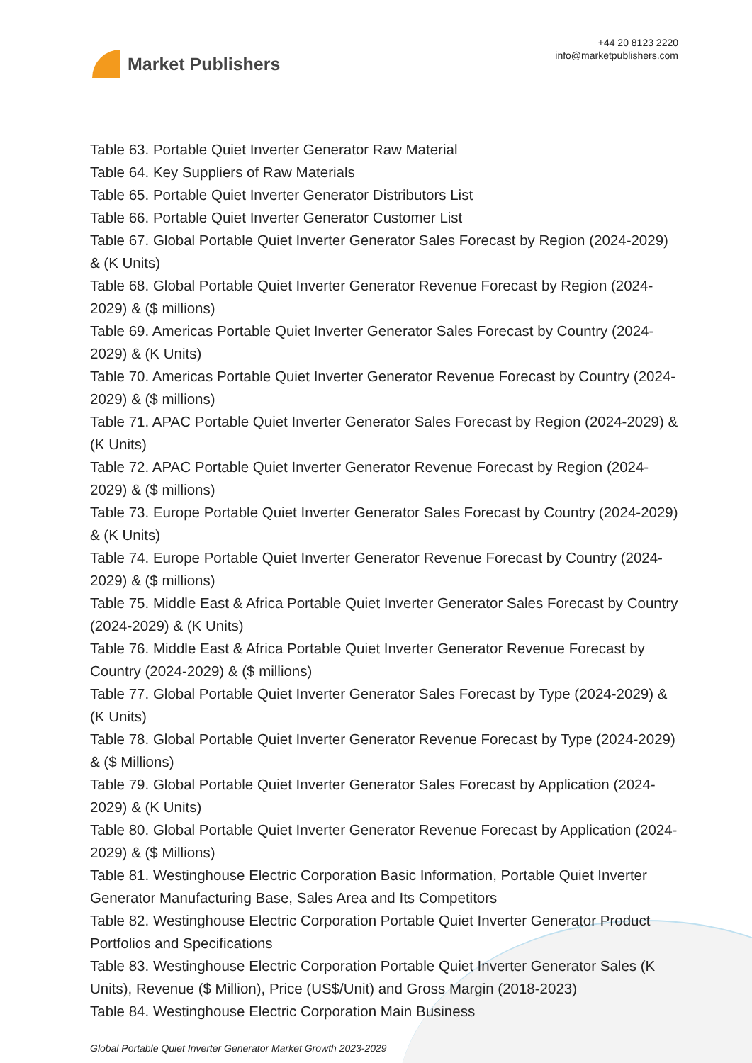Market Publishers
+44 20 8123 2220
info@marketpublishers.com
Table 63. Portable Quiet Inverter Generator Raw Material
Table 64. Key Suppliers of Raw Materials
Table 65. Portable Quiet Inverter Generator Distributors List
Table 66. Portable Quiet Inverter Generator Customer List
Table 67. Global Portable Quiet Inverter Generator Sales Forecast by Region (2024-2029) & (K Units)
Table 68. Global Portable Quiet Inverter Generator Revenue Forecast by Region (2024-2029) & ($ millions)
Table 69. Americas Portable Quiet Inverter Generator Sales Forecast by Country (2024-2029) & (K Units)
Table 70. Americas Portable Quiet Inverter Generator Revenue Forecast by Country (2024-2029) & ($ millions)
Table 71. APAC Portable Quiet Inverter Generator Sales Forecast by Region (2024-2029) & (K Units)
Table 72. APAC Portable Quiet Inverter Generator Revenue Forecast by Region (2024-2029) & ($ millions)
Table 73. Europe Portable Quiet Inverter Generator Sales Forecast by Country (2024-2029) & (K Units)
Table 74. Europe Portable Quiet Inverter Generator Revenue Forecast by Country (2024-2029) & ($ millions)
Table 75. Middle East & Africa Portable Quiet Inverter Generator Sales Forecast by Country (2024-2029) & (K Units)
Table 76. Middle East & Africa Portable Quiet Inverter Generator Revenue Forecast by Country (2024-2029) & ($ millions)
Table 77. Global Portable Quiet Inverter Generator Sales Forecast by Type (2024-2029) & (K Units)
Table 78. Global Portable Quiet Inverter Generator Revenue Forecast by Type (2024-2029) & ($ Millions)
Table 79. Global Portable Quiet Inverter Generator Sales Forecast by Application (2024-2029) & (K Units)
Table 80. Global Portable Quiet Inverter Generator Revenue Forecast by Application (2024-2029) & ($ Millions)
Table 81. Westinghouse Electric Corporation Basic Information, Portable Quiet Inverter Generator Manufacturing Base, Sales Area and Its Competitors
Table 82. Westinghouse Electric Corporation Portable Quiet Inverter Generator Product Portfolios and Specifications
Table 83. Westinghouse Electric Corporation Portable Quiet Inverter Generator Sales (K Units), Revenue ($ Million), Price (US$/Unit) and Gross Margin (2018-2023)
Table 84. Westinghouse Electric Corporation Main Business
Global Portable Quiet Inverter Generator Market Growth 2023-2029